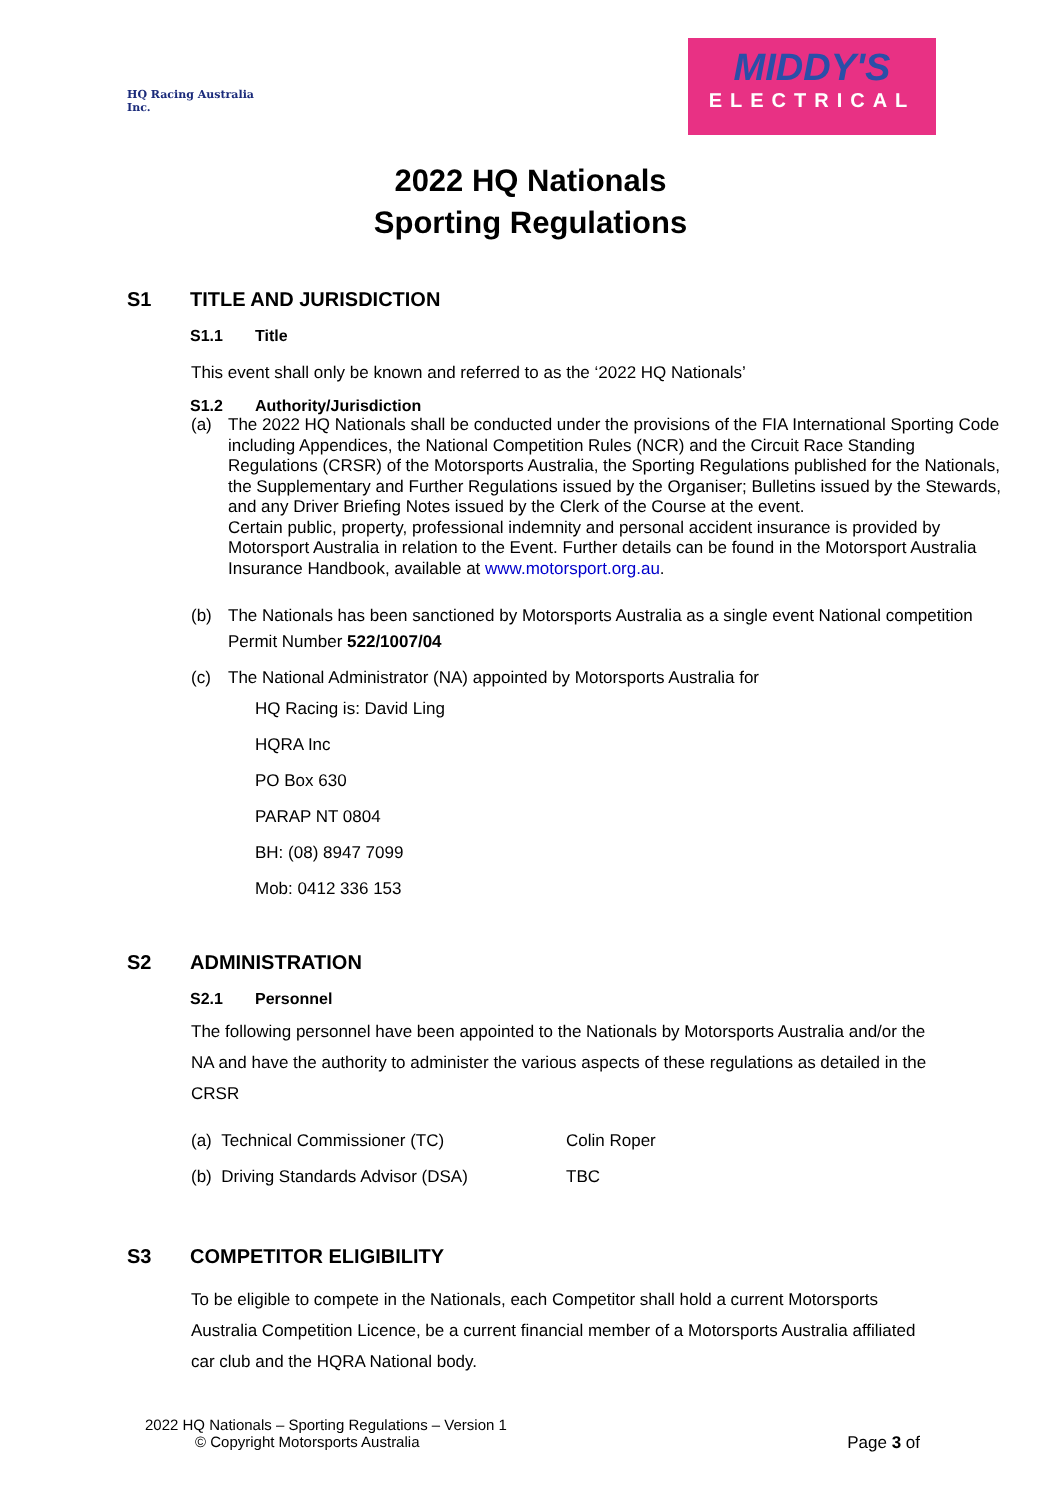HQ Racing Australia Inc.
MIDDY'S
ELECTRICAL
2022 HQ Nationals
Sporting Regulations
S1 TITLE AND JURISDICTION
S1.1 Title
This event shall only be known and referred to as the ‘2022 HQ Nationals’
S1.2 Authority/Jurisdiction
(a) The 2022 HQ Nationals shall be conducted under the provisions of the FIA International Sporting Code including Appendices, the National Competition Rules (NCR) and the Circuit Race Standing Regulations (CRSR) of the Motorsports Australia, the Sporting Regulations published for the Nationals, the Supplementary and Further Regulations issued by the Organiser; Bulletins issued by the Stewards, and any Driver Briefing Notes issued by the Clerk of the Course at the event.
Certain public, property, professional indemnity and personal accident insurance is provided by Motorsport Australia in relation to the Event. Further details can be found in the Motorsport Australia Insurance Handbook, available at www.motorsport.org.au.
(b) The Nationals has been sanctioned by Motorsports Australia as a single event National competition Permit Number 522/1007/04
(c) The National Administrator (NA) appointed by Motorsports Australia for
HQ Racing is: David Ling
HQRA Inc
PO Box 630
PARAP NT 0804
BH: (08) 8947 7099
Mob: 0412 336 153
S2 ADMINISTRATION
S2.1 Personnel
The following personnel have been appointed to the Nationals by Motorsports Australia and/or the NA and have the authority to administer the various aspects of these regulations as detailed in the CRSR
(a) Technical Commissioner (TC) Colin Roper
(b) Driving Standards Advisor (DSA) TBC
S3 COMPETITOR ELIGIBILITY
To be eligible to compete in the Nationals, each Competitor shall hold a current Motorsports Australia Competition Licence, be a current financial member of a Motorsports Australia affiliated car club and the HQRA National body.
2022 HQ Nationals – Sporting Regulations – Version 1
© Copyright Motorsports Australia Page 3 of